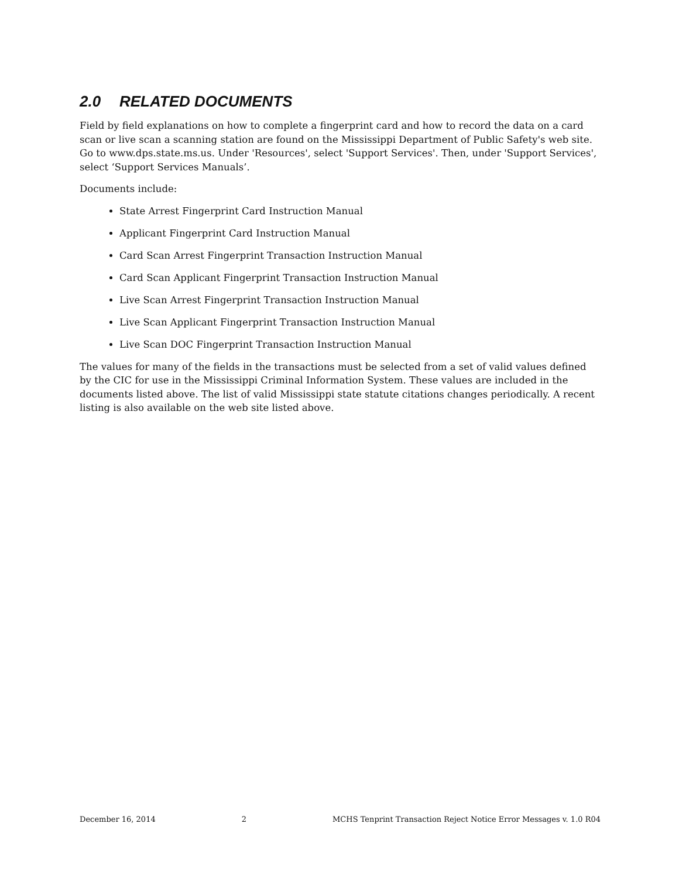2.0 RELATED DOCUMENTS
Field by field explanations on how to complete a fingerprint card and how to record the data on a card scan or live scan a scanning station are found on the Mississippi Department of Public Safety's web site. Go to www.dps.state.ms.us. Under 'Resources', select 'Support Services'. Then, under 'Support Services', select ‘Support Services Manuals’.
Documents include:
State Arrest Fingerprint Card Instruction Manual
Applicant Fingerprint Card Instruction Manual
Card Scan Arrest Fingerprint Transaction Instruction Manual
Card Scan Applicant Fingerprint Transaction Instruction Manual
Live Scan Arrest Fingerprint Transaction Instruction Manual
Live Scan Applicant Fingerprint Transaction Instruction Manual
Live Scan DOC Fingerprint Transaction Instruction Manual
The values for many of the fields in the transactions must be selected from a set of valid values defined by the CIC for use in the Mississippi Criminal Information System. These values are included in the documents listed above. The list of valid Mississippi state statute citations changes periodically. A recent listing is also available on the web site listed above.
December 16, 2014 2 MCHS Tenprint Transaction Reject Notice Error Messages v. 1.0 R04